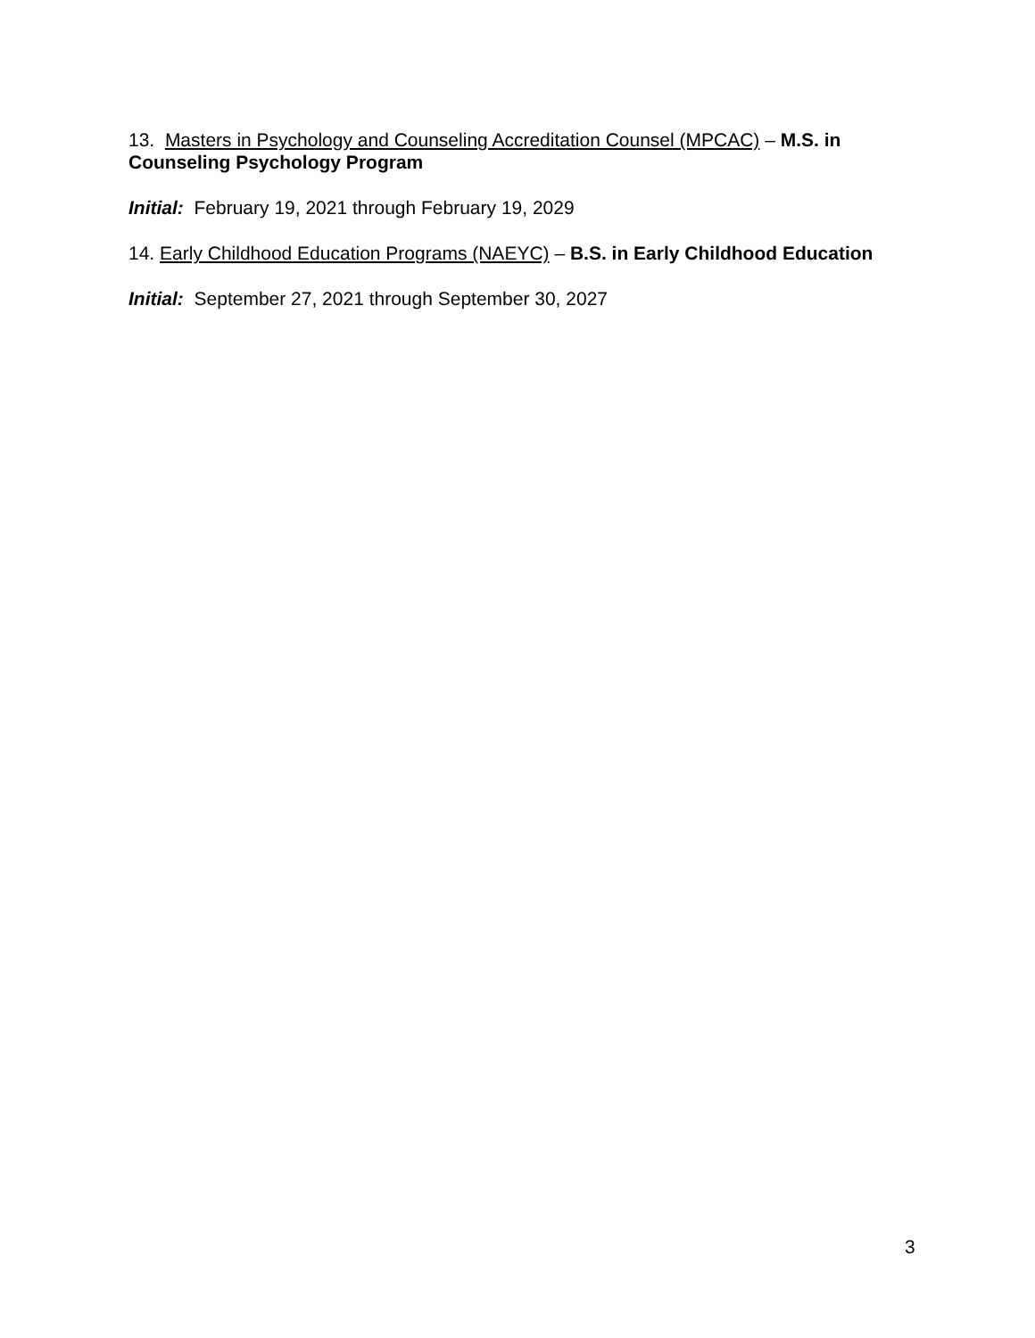13. Masters in Psychology and Counseling Accreditation Counsel (MPCAC) – M.S. in Counseling Psychology Program
Initial: February 19, 2021 through February 19, 2029
14. Early Childhood Education Programs (NAEYC) – B.S. in Early Childhood Education
Initial: September 27, 2021 through September 30, 2027
3